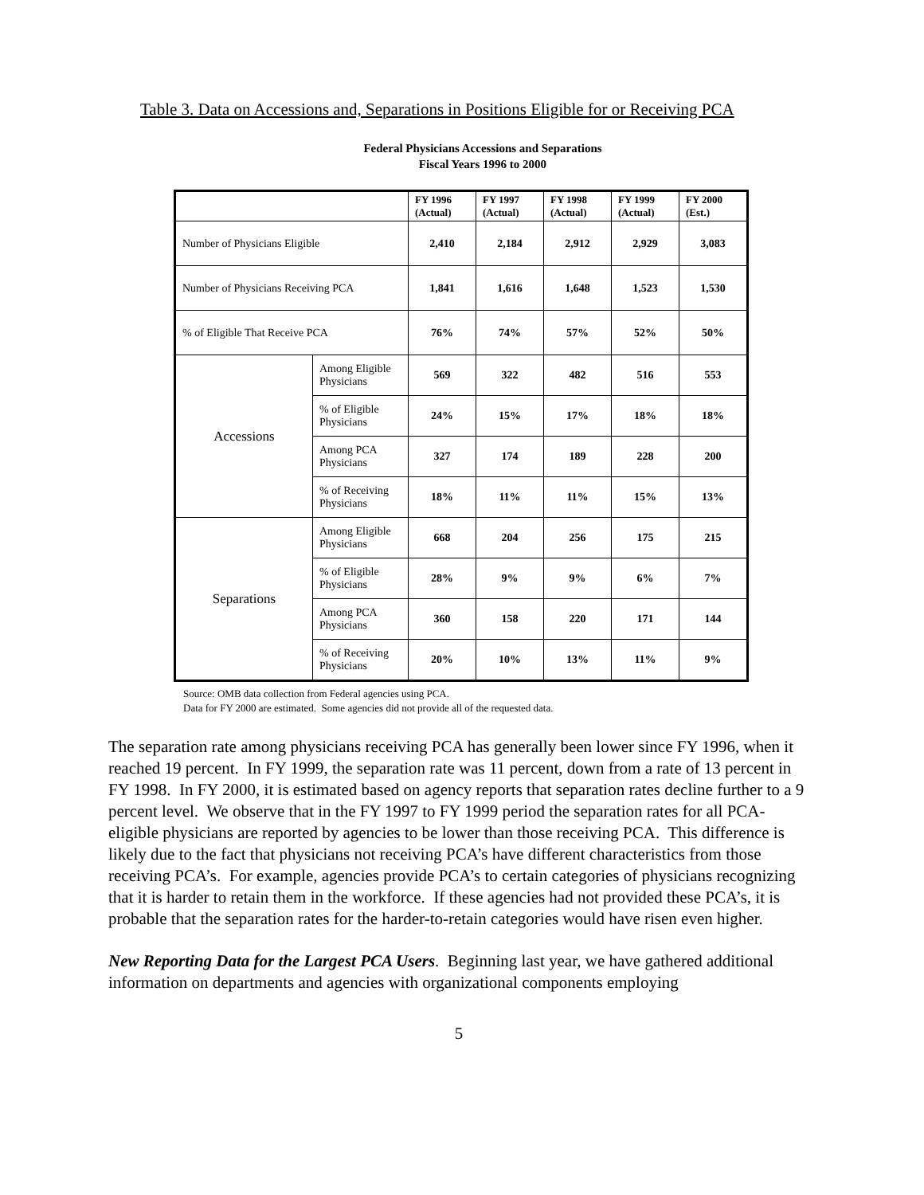Table 3. Data on Accessions and, Separations in Positions Eligible for or Receiving PCA
Federal Physicians Accessions and Separations
Fiscal Years 1996 to 2000
| | | FY 1996 (Actual) | FY 1997 (Actual) | FY 1998 (Actual) | FY 1999 (Actual) | FY 2000 (Est.) |
| --- | --- | --- | --- | --- | --- | --- |
| Number of Physicians Eligible | | 2,410 | 2,184 | 2,912 | 2,929 | 3,083 |
| Number of Physicians Receiving PCA | | 1,841 | 1,616 | 1,648 | 1,523 | 1,530 |
| % of Eligible That Receive PCA | | 76% | 74% | 57% | 52% | 50% |
| Accessions | Among Eligible Physicians | 569 | 322 | 482 | 516 | 553 |
| | % of Eligible Physicians | 24% | 15% | 17% | 18% | 18% |
| | Among PCA Physicians | 327 | 174 | 189 | 228 | 200 |
| | % of Receiving Physicians | 18% | 11% | 11% | 15% | 13% |
| Separations | Among Eligible Physicians | 668 | 204 | 256 | 175 | 215 |
| | % of Eligible Physicians | 28% | 9% | 9% | 6% | 7% |
| | Among PCA Physicians | 360 | 158 | 220 | 171 | 144 |
| | % of Receiving Physicians | 20% | 10% | 13% | 11% | 9% |
Source: OMB data collection from Federal agencies using PCA.
Data for FY 2000 are estimated. Some agencies did not provide all of the requested data.
The separation rate among physicians receiving PCA has generally been lower since FY 1996, when it reached 19 percent. In FY 1999, the separation rate was 11 percent, down from a rate of 13 percent in FY 1998. In FY 2000, it is estimated based on agency reports that separation rates decline further to a 9 percent level. We observe that in the FY 1997 to FY 1999 period the separation rates for all PCA-eligible physicians are reported by agencies to be lower than those receiving PCA. This difference is likely due to the fact that physicians not receiving PCA’s have different characteristics from those receiving PCA’s. For example, agencies provide PCA’s to certain categories of physicians recognizing that it is harder to retain them in the workforce. If these agencies had not provided these PCA’s, it is probable that the separation rates for the harder-to-retain categories would have risen even higher.
New Reporting Data for the Largest PCA Users. Beginning last year, we have gathered additional information on departments and agencies with organizational components employing
5